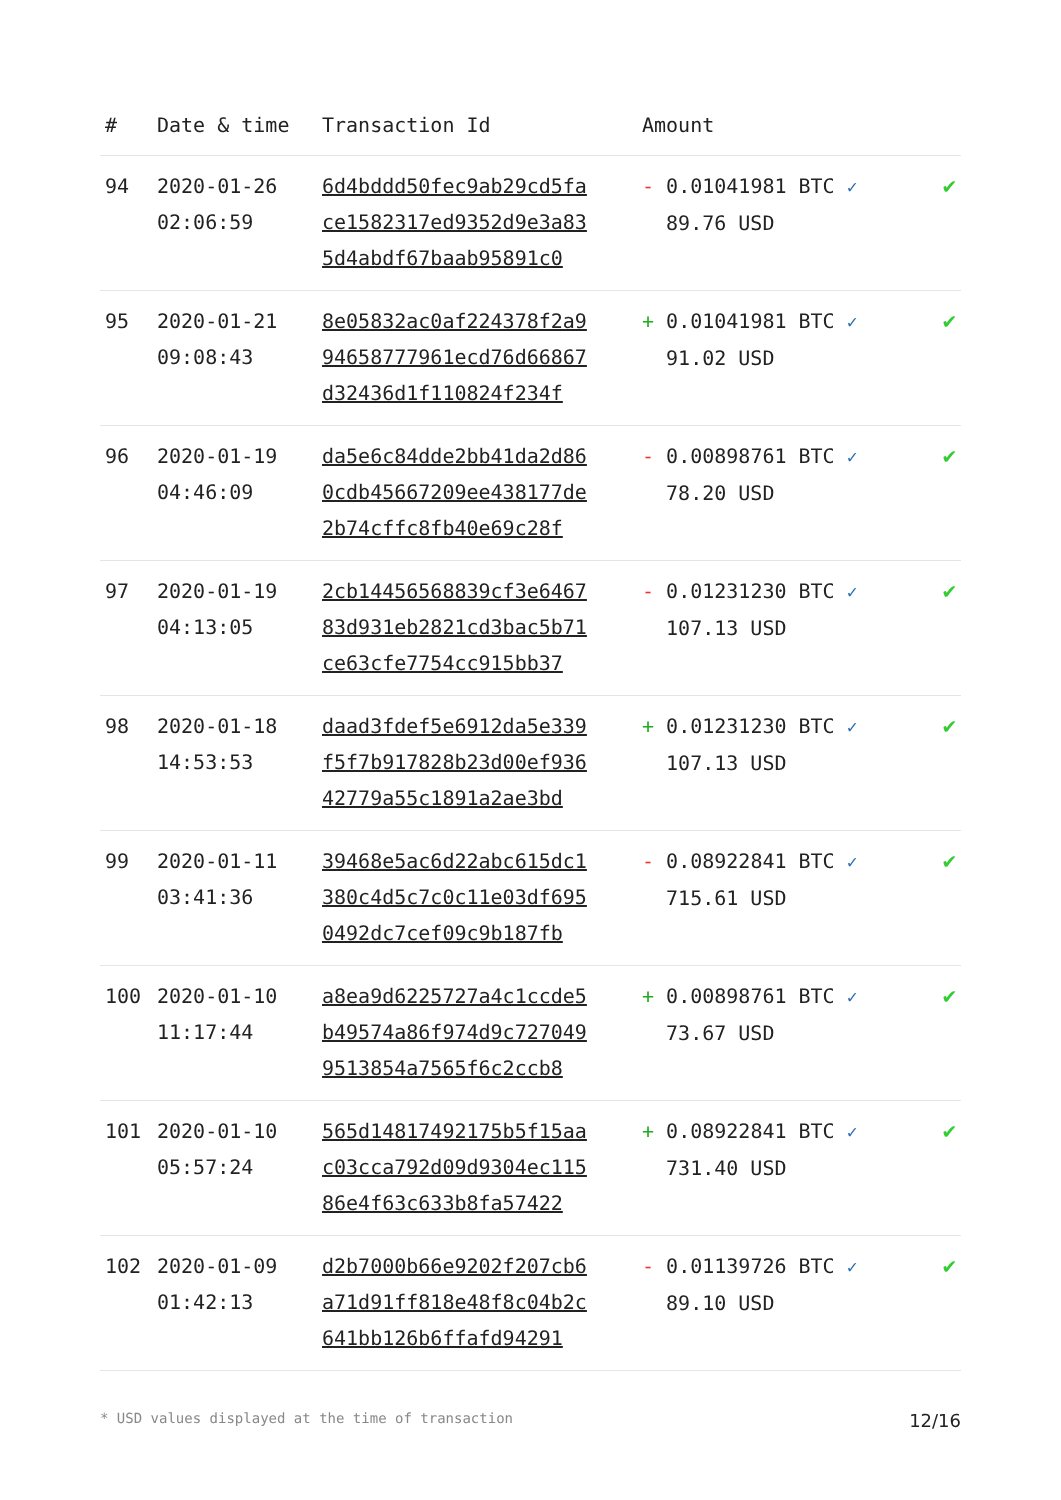| # | Date & time | Transaction Id | Amount | |
| --- | --- | --- | --- | --- |
| 94 | 2020-01-26 02:06:59 | 6d4bddd50fec9ab29cd5fa ce1582317ed9352d9e3a83 5d4abdf67baab95891c0 | - 0.01041981 BTC ✓ 89.76 USD | ✔ |
| 95 | 2020-01-21 09:08:43 | 8e05832ac0af224378f2a9 94658777961ecd76d66867 d32436d1f110824f234f | + 0.01041981 BTC ✓ 91.02 USD | ✔ |
| 96 | 2020-01-19 04:46:09 | da5e6c84dde2bb41da2d86 0cdb45667209ee438177de 2b74cffc8fb40e69c28f | - 0.00898761 BTC ✓ 78.20 USD | ✔ |
| 97 | 2020-01-19 04:13:05 | 2cb14456568839cf3e6467 83d931eb2821cd3bac5b71 ce63cfe7754cc915bb37 | - 0.01231230 BTC ✓ 107.13 USD | ✔ |
| 98 | 2020-01-18 14:53:53 | daad3fdef5e6912da5e339 f5f7b917828b23d00ef936 42779a55c1891a2ae3bd | + 0.01231230 BTC ✓ 107.13 USD | ✔ |
| 99 | 2020-01-11 03:41:36 | 39468e5ac6d22abc615dc1 380c4d5c7c0c11e03df695 0492dc7cef09c9b187fb | - 0.08922841 BTC ✓ 715.61 USD | ✔ |
| 100 | 2020-01-10 11:17:44 | a8ea9d6225727a4c1ccde5 b49574a86f974d9c727049 9513854a7565f6c2ccb8 | + 0.00898761 BTC ✓ 73.67 USD | ✔ |
| 101 | 2020-01-10 05:57:24 | 565d14817492175b5f15aa c03cca792d09d9304ec115 86e4f63c633b8fa57422 | + 0.08922841 BTC ✓ 731.40 USD | ✔ |
| 102 | 2020-01-09 01:42:13 | d2b7000b66e9202f207cb6 a71d91ff818e48f8c04b2c 641bb126b6ffafd94291 | - 0.01139726 BTC ✓ 89.10 USD | ✔ |
* USD values displayed at the time of transaction 12/16